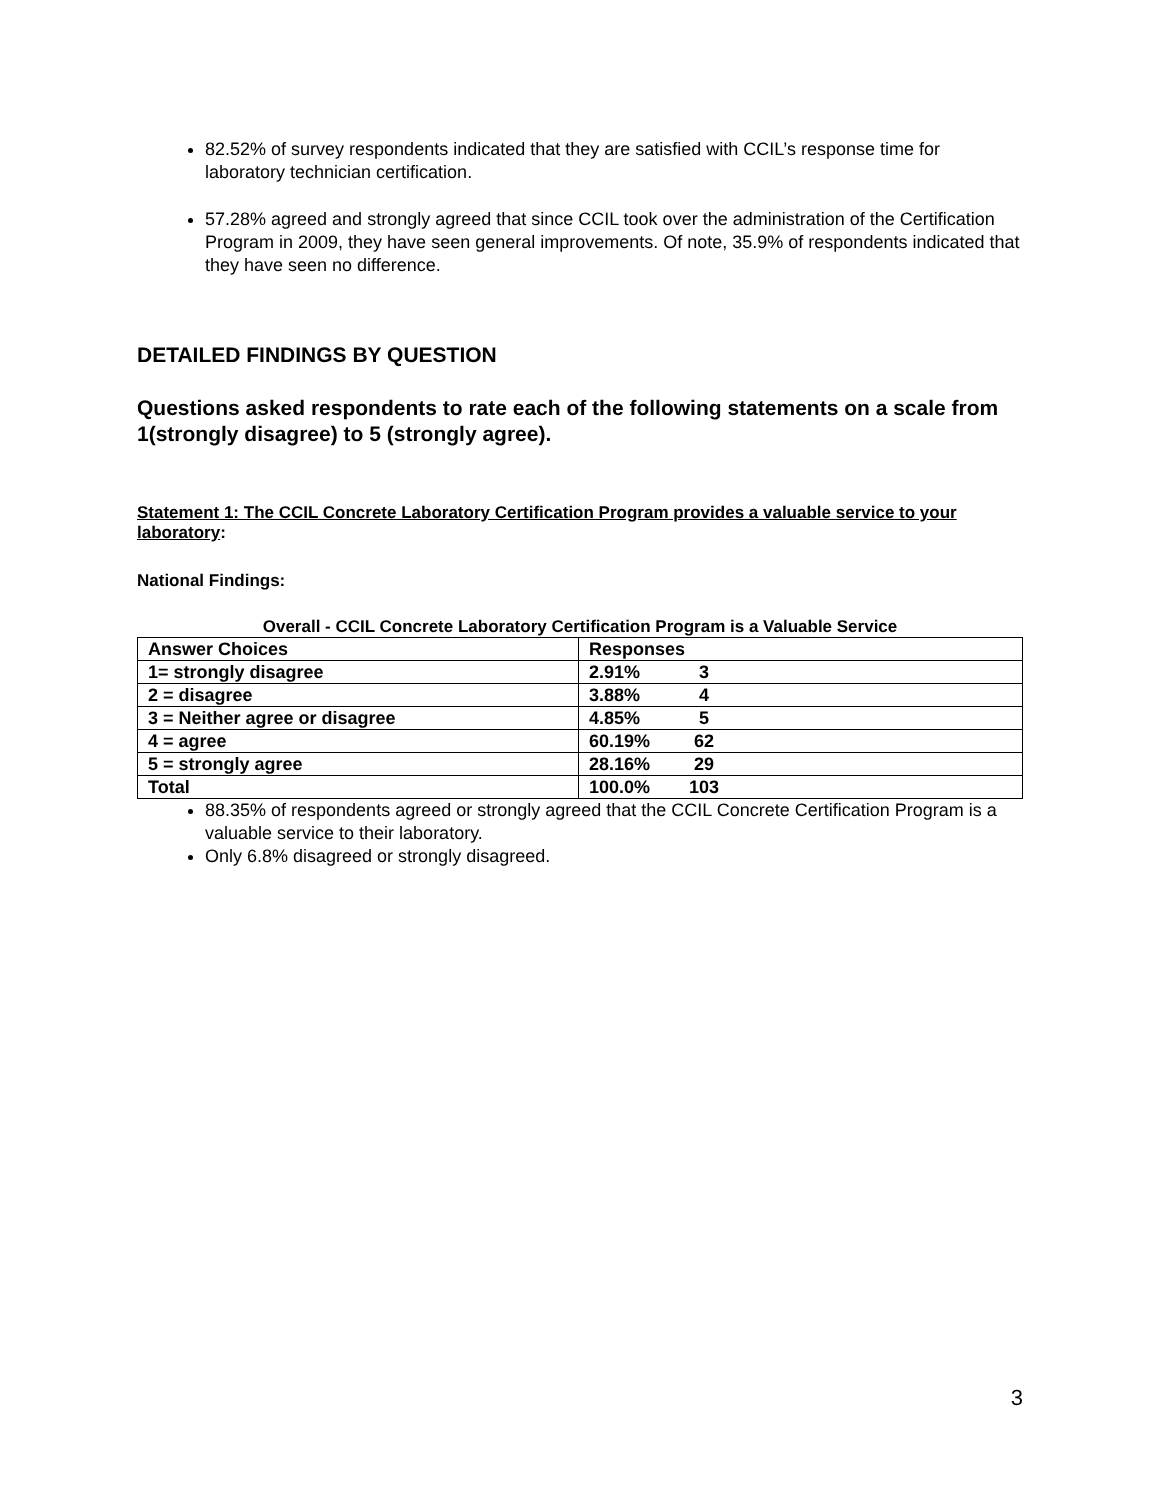82.52% of survey respondents indicated that they are satisfied with CCIL’s response time for laboratory technician certification.
57.28% agreed and strongly agreed that since CCIL took over the administration of the Certification Program in 2009, they have seen general improvements. Of note, 35.9% of respondents indicated that they have seen no difference.
DETAILED FINDINGS BY QUESTION
Questions asked respondents to rate each of the following statements on a scale from 1(strongly disagree) to 5 (strongly agree).
Statement 1: The CCIL Concrete Laboratory Certification Program provides a valuable service to your laboratory:
National Findings:
Overall - CCIL Concrete Laboratory Certification Program is a Valuable Service
| Answer Choices | Responses |
| --- | --- |
| 1= strongly disagree | 2.91% 3 |
| 2 = disagree | 3.88% 4 |
| 3 = Neither agree or disagree | 4.85% 5 |
| 4 = agree | 60.19% 62 |
| 5 = strongly agree | 28.16% 29 |
| Total | 100.0% 103 |
88.35% of respondents agreed or strongly agreed that the CCIL Concrete Certification Program is a valuable service to their laboratory.
Only 6.8% disagreed or strongly disagreed.
3